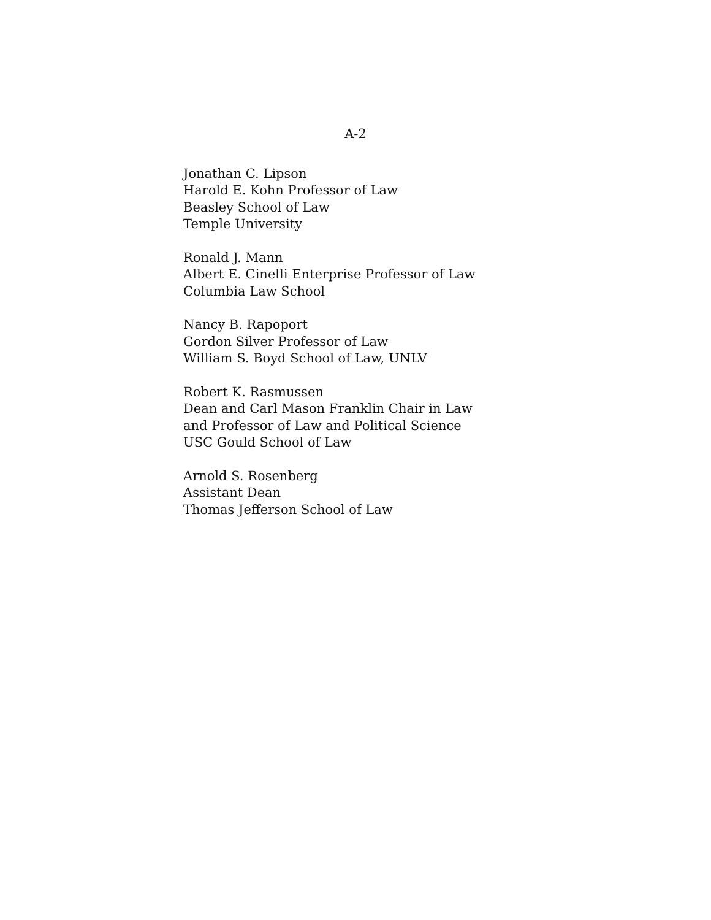A-2
Jonathan C. Lipson
Harold E. Kohn Professor of Law
Beasley School of Law
Temple University
Ronald J. Mann
Albert E. Cinelli Enterprise Professor of Law
Columbia Law School
Nancy B. Rapoport
Gordon Silver Professor of Law
William S. Boyd School of Law, UNLV
Robert K. Rasmussen
Dean and Carl Mason Franklin Chair in Law
and Professor of Law and Political Science
USC Gould School of Law
Arnold S. Rosenberg
Assistant Dean
Thomas Jefferson School of Law